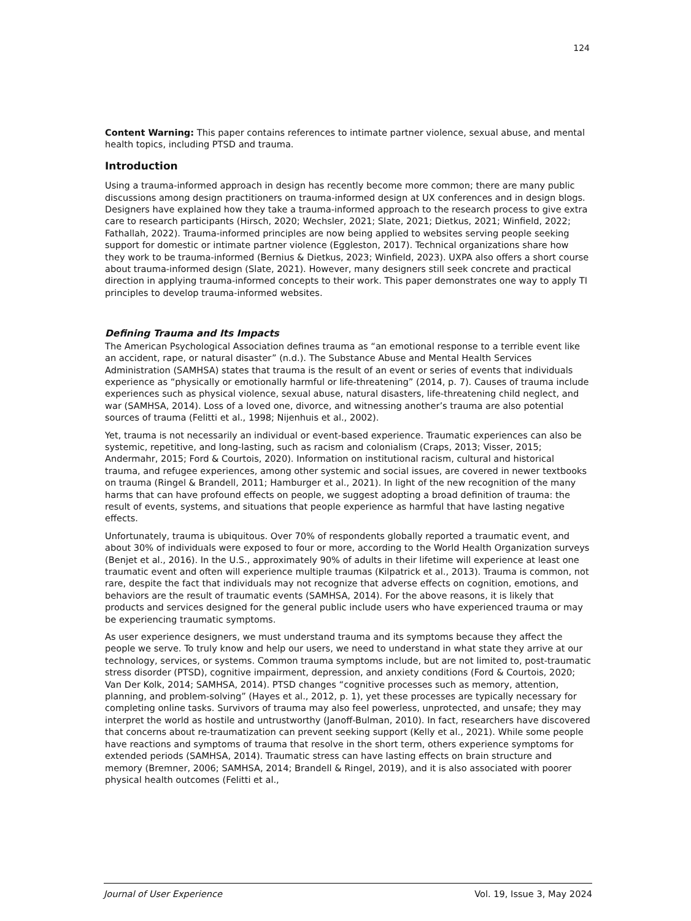124
Content Warning: This paper contains references to intimate partner violence, sexual abuse, and mental health topics, including PTSD and trauma.
Introduction
Using a trauma-informed approach in design has recently become more common; there are many public discussions among design practitioners on trauma-informed design at UX conferences and in design blogs. Designers have explained how they take a trauma-informed approach to the research process to give extra care to research participants (Hirsch, 2020; Wechsler, 2021; Slate, 2021; Dietkus, 2021; Winfield, 2022; Fathallah, 2022). Trauma-informed principles are now being applied to websites serving people seeking support for domestic or intimate partner violence (Eggleston, 2017). Technical organizations share how they work to be trauma-informed (Bernius & Dietkus, 2023; Winfield, 2023). UXPA also offers a short course about trauma-informed design (Slate, 2021). However, many designers still seek concrete and practical direction in applying trauma-informed concepts to their work. This paper demonstrates one way to apply TI principles to develop trauma-informed websites.
Defining Trauma and Its Impacts
The American Psychological Association defines trauma as “an emotional response to a terrible event like an accident, rape, or natural disaster” (n.d.). The Substance Abuse and Mental Health Services Administration (SAMHSA) states that trauma is the result of an event or series of events that individuals experience as “physically or emotionally harmful or life-threatening” (2014, p. 7). Causes of trauma include experiences such as physical violence, sexual abuse, natural disasters, life-threatening child neglect, and war (SAMHSA, 2014). Loss of a loved one, divorce, and witnessing another’s trauma are also potential sources of trauma (Felitti et al., 1998; Nijenhuis et al., 2002).
Yet, trauma is not necessarily an individual or event-based experience. Traumatic experiences can also be systemic, repetitive, and long-lasting, such as racism and colonialism (Craps, 2013; Visser, 2015; Andermahr, 2015; Ford & Courtois, 2020). Information on institutional racism, cultural and historical trauma, and refugee experiences, among other systemic and social issues, are covered in newer textbooks on trauma (Ringel & Brandell, 2011; Hamburger et al., 2021). In light of the new recognition of the many harms that can have profound effects on people, we suggest adopting a broad definition of trauma: the result of events, systems, and situations that people experience as harmful that have lasting negative effects.
Unfortunately, trauma is ubiquitous. Over 70% of respondents globally reported a traumatic event, and about 30% of individuals were exposed to four or more, according to the World Health Organization surveys (Benjet et al., 2016). In the U.S., approximately 90% of adults in their lifetime will experience at least one traumatic event and often will experience multiple traumas (Kilpatrick et al., 2013). Trauma is common, not rare, despite the fact that individuals may not recognize that adverse effects on cognition, emotions, and behaviors are the result of traumatic events (SAMHSA, 2014). For the above reasons, it is likely that products and services designed for the general public include users who have experienced trauma or may be experiencing traumatic symptoms.
As user experience designers, we must understand trauma and its symptoms because they affect the people we serve. To truly know and help our users, we need to understand in what state they arrive at our technology, services, or systems. Common trauma symptoms include, but are not limited to, post-traumatic stress disorder (PTSD), cognitive impairment, depression, and anxiety conditions (Ford & Courtois, 2020; Van Der Kolk, 2014; SAMHSA, 2014). PTSD changes “cognitive processes such as memory, attention, planning, and problem-solving” (Hayes et al., 2012, p. 1), yet these processes are typically necessary for completing online tasks. Survivors of trauma may also feel powerless, unprotected, and unsafe; they may interpret the world as hostile and untrustworthy (Janoff-Bulman, 2010). In fact, researchers have discovered that concerns about re-traumatization can prevent seeking support (Kelly et al., 2021). While some people have reactions and symptoms of trauma that resolve in the short term, others experience symptoms for extended periods (SAMHSA, 2014). Traumatic stress can have lasting effects on brain structure and memory (Bremner, 2006; SAMHSA, 2014; Brandell & Ringel, 2019), and it is also associated with poorer physical health outcomes (Felitti et al.,
Journal of User Experience Vol. 19, Issue 3, May 2024